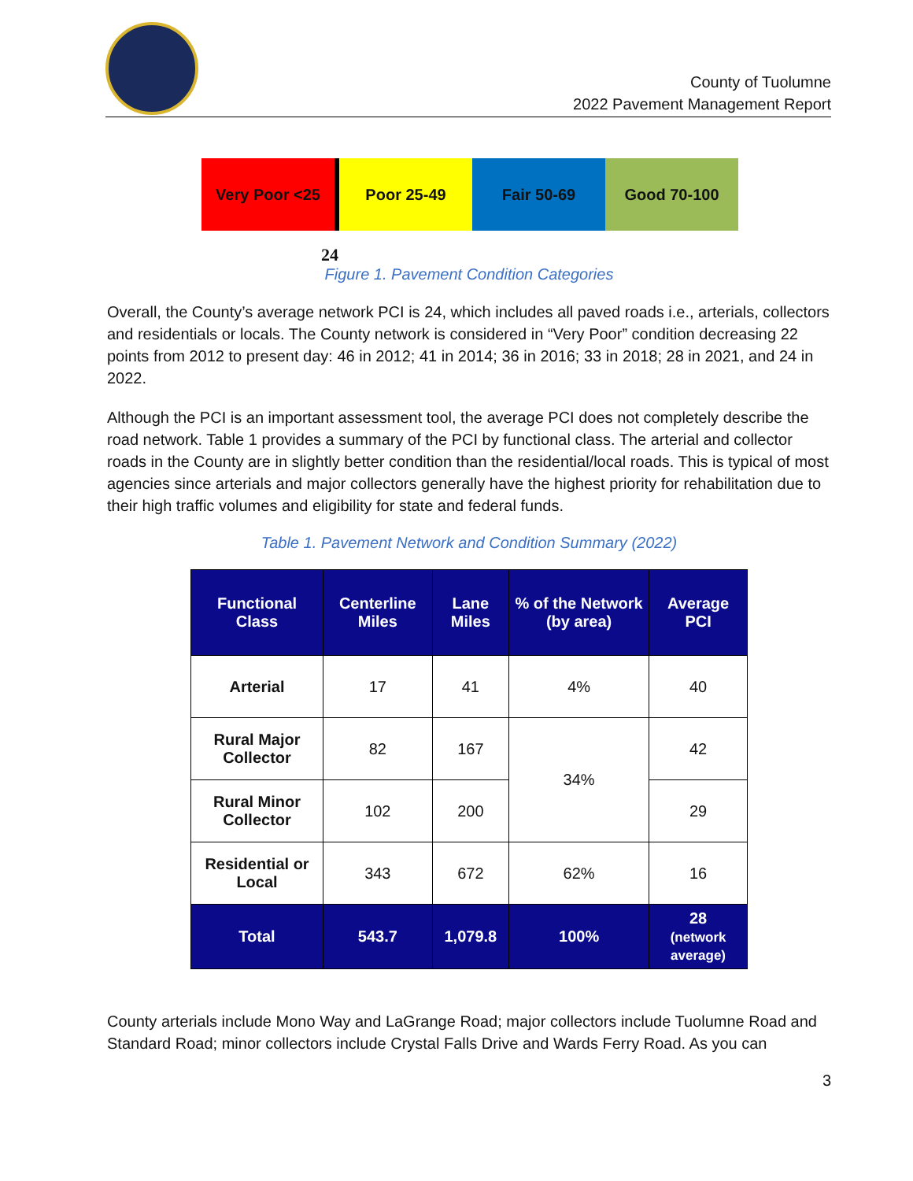County of Tuolumne
2022 Pavement Management Report
Very Poor <25 Poor 25-49 Fair 50-69 Good 70-100
24
Figure 1. Pavement Condition Categories
Overall, the County’s average network PCI is 24, which includes all paved roads i.e., arterials, collectors and residentials or locals. The County network is considered in “Very Poor” condition decreasing 22 points from 2012 to present day: 46 in 2012; 41 in 2014; 36 in 2016; 33 in 2018; 28 in 2021, and 24 in 2022.
Although the PCI is an important assessment tool, the average PCI does not completely describe the road network. Table 1 provides a summary of the PCI by functional class. The arterial and collector roads in the County are in slightly better condition than the residential/local roads. This is typical of most agencies since arterials and major collectors generally have the highest priority for rehabilitation due to their high traffic volumes and eligibility for state and federal funds.
Table 1. Pavement Network and Condition Summary (2022)
| Functional Class | Centerline Miles | Lane Miles | % of the Network (by area) | Average PCI |
| --- | --- | --- | --- | --- |
| Arterial | 17 | 41 | 4% | 40 |
| Rural Major Collector | 82 | 167 | 34% | 42 |
| Rural Minor Collector | 102 | 200 | | 29 |
| Residential or Local | 343 | 672 | 62% | 16 |
| Total | 543.7 | 1,079.8 | 100% | 28 (network average) |
County arterials include Mono Way and LaGrange Road; major collectors include Tuolumne Road and Standard Road; minor collectors include Crystal Falls Drive and Wards Ferry Road. As you can
3